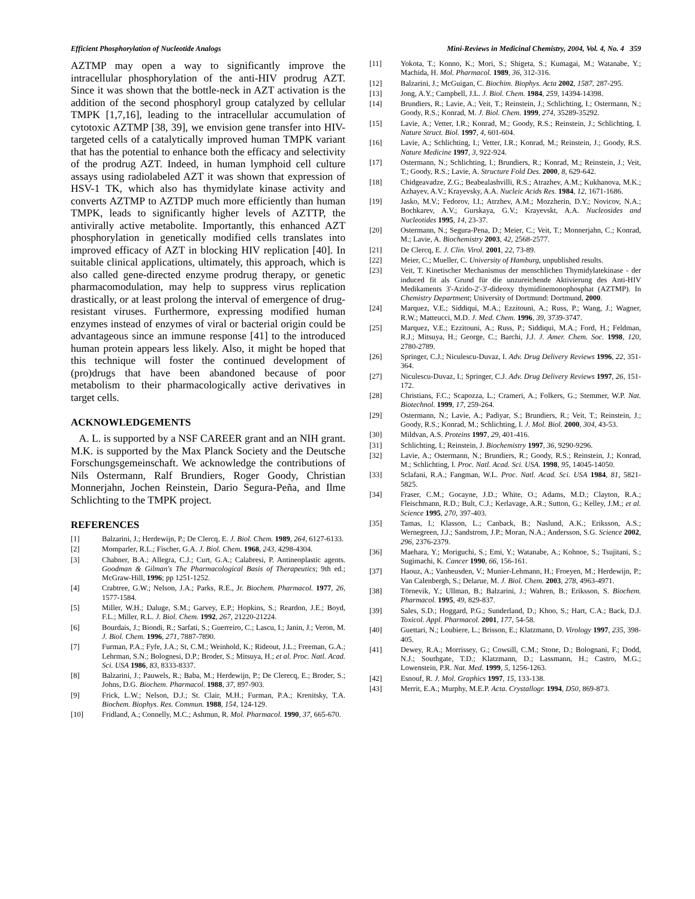Efficient Phosphorylation of Nucleotide Analogs Mini-Reviews in Medicinal Chemistry, 2004, Vol. 4, No. 4 359
AZTMP may open a way to significantly improve the intracellular phosphorylation of the anti-HIV prodrug AZT. Since it was shown that the bottle-neck in AZT activation is the addition of the second phosphoryl group catalyzed by cellular TMPK [1,7,16], leading to the intracellular accumulation of cytotoxic AZTMP [38, 39], we envision gene transfer into HIV-targeted cells of a catalytically improved human TMPK variant that has the potential to enhance both the efficacy and selectivity of the prodrug AZT. Indeed, in human lymphoid cell culture assays using radiolabeled AZT it was shown that expression of HSV-1 TK, which also has thymidylate kinase activity and converts AZTMP to AZTDP much more efficiently than human TMPK, leads to significantly higher levels of AZTTP, the antivirally active metabolite. Importantly, this enhanced AZT phosphorylation in genetically modified cells translates into improved efficacy of AZT in blocking HIV replication [40]. In suitable clinical applications, ultimately, this approach, which is also called gene-directed enzyme prodrug therapy, or genetic pharmacomodulation, may help to suppress virus replication drastically, or at least prolong the interval of emergence of drug-resistant viruses. Furthermore, expressing modified human enzymes instead of enzymes of viral or bacterial origin could be advantageous since an immune response [41] to the introduced human protein appears less likely. Also, it might be hoped that this technique will foster the continued development of (pro)drugs that have been abandoned because of poor metabolism to their pharmacologically active derivatives in target cells.
ACKNOWLEDGEMENTS
A. L. is supported by a NSF CAREER grant and an NIH grant. M.K. is supported by the Max Planck Society and the Deutsche Forschungsgemeinschaft. We acknowledge the contributions of Nils Ostermann, Ralf Brundiers, Roger Goody, Christian Monnerjahn, Jochen Reinstein, Dario Segura-Peña, and Ilme Schlichting to the TMPK project.
REFERENCES
[1] Balzarini, J.; Herdewijn, P.; De Clercq, E. J. Biol. Chem. 1989, 264, 6127-6133.
[2] Momparler, R.L.; Fischer, G.A. J. Biol. Chem. 1968, 243, 4298-4304.
[3] Chabner, B.A.; Allegra, C.J.; Curt, G.A.; Calabresi, P. Antineoplastic agents. Goodman & Gilman's The Pharmacological Basis of Therapeutics; 9th ed.; McGraw-Hill, 1996; pp 1251-1252.
[4] Crabtree, G.W.; Nelson, J.A.; Parks, R.E., Jr. Biochem. Pharmacol. 1977, 26, 1577-1584.
[5] Miller, W.H.; Daluge, S.M.; Garvey, E.P.; Hopkins, S.; Reardon, J.E.; Boyd, F.L.; Miller, R.L. J. Biol. Chem. 1992, 267, 21220-21224.
[6] Bourdais, J.; Biondi, R.; Sarfati, S.; Guerreiro, C.; Lascu, I.; Janin, J.; Veron, M. J. Biol. Chem. 1996, 271, 7887-7890.
[7] Furman, P.A.; Fyfe, J.A.; St, C.M.; Weinhold, K.; Rideout, J.L.; Freeman, G.A.; Lehrman, S.N.; Bolognesi, D.P.; Broder, S.; Mitsuya, H.; et al. Proc. Natl. Acad. Sci. USA 1986, 83, 8333-8337.
[8] Balzarini, J.; Pauwels, R.; Baba, M.; Herdewijn, P.; De Clerecq, E.; Broder, S.; Johns, D.G. Biochem. Pharmacol. 1988, 37, 897-903.
[9] Frick, L.W.; Nelson, D.J.; St. Clair, M.H.; Furman, P.A.; Krenitsky, T.A. Biochem. Biophys. Res. Commun. 1988, 154, 124-129.
[10] Fridland, A.; Connelly, M.C.; Ashmun, R. Mol. Pharmacol. 1990, 37, 665-670.
[11] Yokota, T.; Konno, K.; Mori, S.; Shigeta, S.; Kumagai, M.; Watanabe, Y.; Machida, H. Mol. Pharmacol. 1989, 36, 312-316.
[12] Balzarini, J.; McGuigan, C. Biochim. Biophys. Acta 2002, 1587, 287-295.
[13] Jong, A.Y.; Campbell, J.L. J. Biol. Chem. 1984, 259, 14394-14398.
[14] Brundiers, R.; Lavie, A.; Veit, T.; Reinstein, J.; Schlichting, I.; Ostermann, N.; Goody, R.S.; Konrad, M. J. Biol. Chem. 1999, 274, 35289-35292.
[15] Lavie, A.; Vetter, I.R.; Konrad, M.; Goody, R.S.; Reinstein, J.; Schlichting, I. Nature Struct. Biol. 1997, 4, 601-604.
[16] Lavie, A.; Schlichting, I.; Vetter, I.R.; Konrad, M.; Reinstein, J.; Goody, R.S. Nature Medicine 1997, 3, 922-924.
[17] Ostermann, N.; Schlichting, I.; Brundiers, R.; Konrad, M.; Reinstein, J.; Veit, T.; Goody, R.S.; Lavie, A. Structure Fold Des. 2000, 8, 629-642.
[18] Chidgeavadze, Z.G.; Beabealashvilli, R.S.; Atrazhev, A.M.; Kukhanova, M.K.; Azhayev, A.V.; Krayevsky, A.A. Nucleic Acids Res. 1984, 12, 1671-1686.
[19] Jasko, M.V.; Fedorov, I.I.; Atrzhev, A.M.; Mozzherin, D.Y.; Novicov, N.A.; Bochkarev, A.V.; Gurskaya, G.V.; Krayevskt, A.A. Nucleosides and Nucleotides 1995, 14, 23-37.
[20] Ostermann, N.; Segura-Pena, D.; Meier, C.; Veit, T.; Monnerjahn, C.; Konrad, M.; Lavie, A. Biochemistry 2003, 42, 2568-2577.
[21] De Clercq, E. J. Clin. Virol. 2001, 22, 73-89.
[22] Meier, C.; Mueller, C. University of Hamburg, unpublished results.
[23] Veit, T. Kinetischer Mechanismus der menschlichen Thymidylatekinase - der induced fit als Grund für die unzureichende Aktivierung des Anti-HIV Medikaments 3'-Azido-2'-3'-dideoxy thymidinemonophosphat (AZTMP). In Chemistry Department; University of Dortmund: Dortmund, 2000.
[24] Marquez, V.E.; Siddiqui, M.A.; Ezzitouni, A.; Russ, P.; Wang, J.; Wagner, R.W.; Matteucci, M.D. J. Med. Chem. 1996, 39, 3739-3747.
[25] Marquez, V.E.; Ezzitouni, A.; Russ, P.; Siddiqui, M.A.; Ford, H.; Feldman, R.J.; Mitsuya, H.; George, C.; Barchi, J.J. J. Amer. Chem. Soc. 1998, 120, 2780-2789.
[26] Springer, C.J.; Niculescu-Duvaz, I. Adv. Drug Delivery Reviews 1996, 22, 351-364.
[27] Niculescu-Duvaz, I.; Springer, C.J. Adv. Drug Delivery Reviews 1997, 26, 151-172.
[28] Christians, F.C.; Scapozza, L.; Crameri, A.; Folkers, G.; Stemmer, W.P. Nat. Biotechnol. 1999, 17, 259-264.
[29] Ostermann, N.; Lavie, A.; Padiyar, S.; Brundiers, R.; Veit, T.; Reinstein, J.; Goody, R.S.; Konrad, M.; Schlichting, I. J. Mol. Biol. 2000, 304, 43-53.
[30] Mildvan, A.S. Proteins 1997, 29, 401-416.
[31] Schlichting, I.; Reinstein, J. Biochemistry 1997, 36, 9290-9296.
[32] Lavie, A.; Ostermann, N.; Brundiers, R.; Goody, R.S.; Reinstein, J.; Konrad, M.; Schlichting, I. Proc. Natl. Acad. Sci. USA. 1998, 95, 14045-14050.
[33] Sclafani, R.A.; Fangman, W.L. Proc. Natl. Acad. Sci. USA 1984, 81, 5821-5825.
[34] Fraser, C.M.; Gocayne, J.D.; White, O.; Adams, M.D.; Clayton, R.A.; Fleischmann, R.D.; Bult, C.J.; Kerlavage, A.R.; Sutton, G.; Kelley, J.M.; et al. Science 1995, 270, 397-403.
[35] Tamas, I.; Klasson, L.; Canback, B.; Naslund, A.K.; Eriksson, A.S.; Wernegreen, J.J.; Sandstrom, J.P.; Moran, N.A.; Andersson, S.G. Science 2002, 296, 2376-2379.
[36] Maehara, Y.; Moriguchi, S.; Emi, Y.; Watanabe, A.; Kohnoe, S.; Tsujitani, S.; Sugimachi, K. Cancer 1990, 66, 156-161.
[37] Haouz, A.; Vanheusden, V.; Munier-Lehmann, H.; Froeyen, M.; Herdewijn, P.; Van Calenbergh, S.; Delarue, M. J. Biol. Chem. 2003, 278, 4963-4971.
[38] Törnevik, Y.; Ullman, B.; Balzarini, J.; Wahren, B.; Eriksson, S. Biochem. Pharmacol. 1995, 49, 829-837.
[39] Sales, S.D.; Hoggard, P.G.; Sunderland, D.; Khoo, S.; Hart, C.A.; Back, D.J. Toxicol. Appl. Pharmacol. 2001, 177, 54-58.
[40] Guettari, N.; Loubiere, L.; Brisson, E.; Klatzmann, D. Virology 1997, 235, 398-405.
[41] Dewey, R.A.; Morrissey, G.; Cowsill, C.M.; Stone, D.; Bolognani, F.; Dodd, N.J.; Southgate, T.D.; Klatzmann, D.; Lassmann, H.; Castro, M.G.; Lowenstein, P.R. Nat. Med. 1999, 5, 1256-1263.
[42] Esnouf, R. J. Mol. Graphics 1997, 15, 133-138.
[43] Merrit, E.A.; Murphy, M.E.P. Acta. Crystallogr. 1994, D50, 869-873.